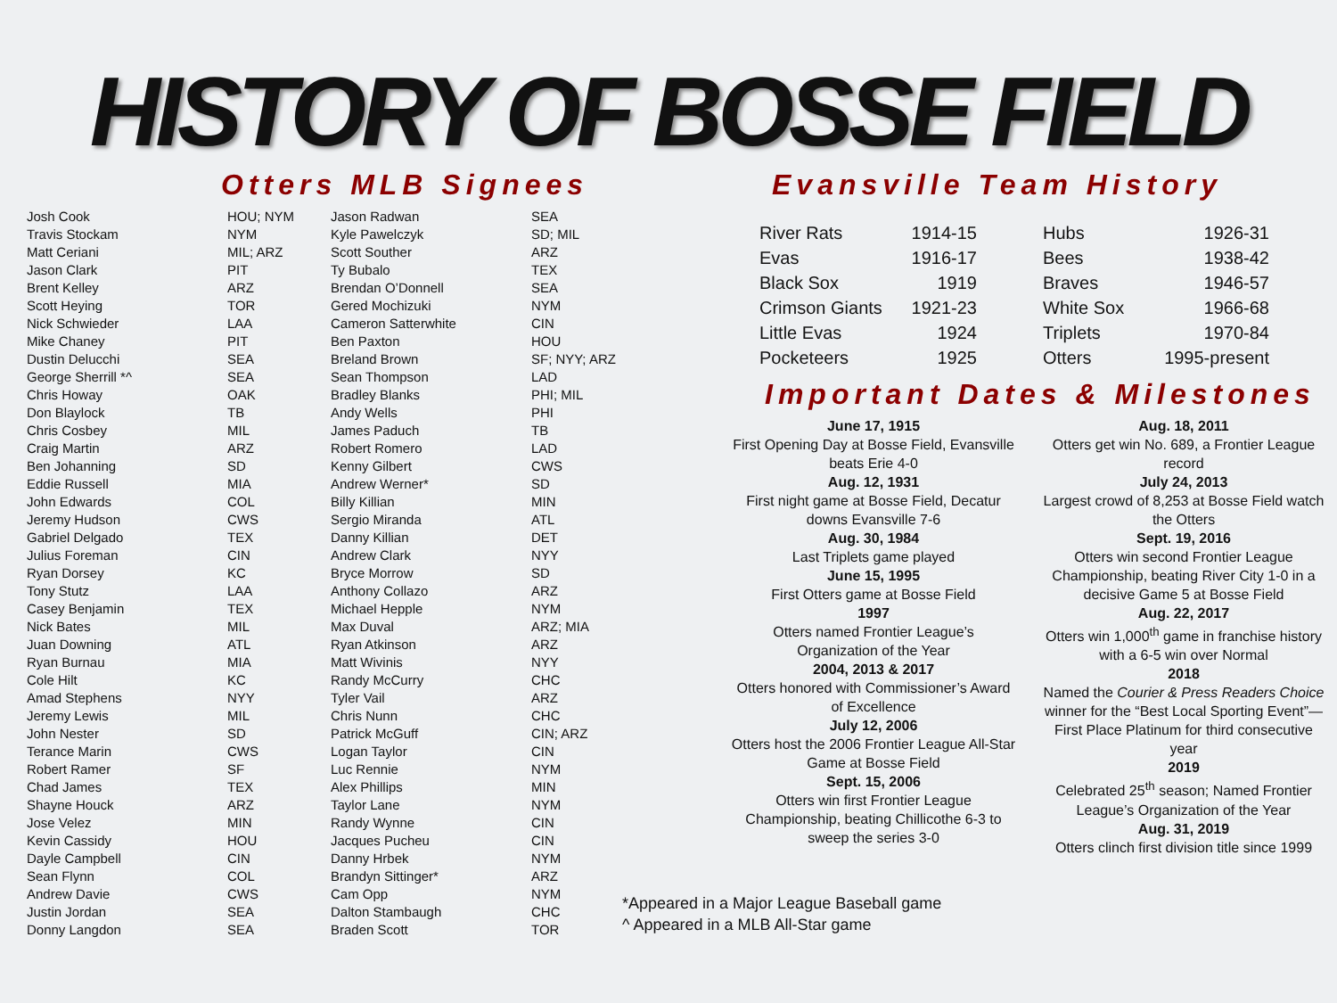HISTORY OF BOSSE FIELD
Otters MLB Signees
| Josh Cook | HOU; NYM | Jason Radwan | SEA |
| Travis Stockam | NYM | Kyle Pawelczyk | SD; MIL |
| Matt Ceriani | MIL; ARZ | Scott Souther | ARZ |
| Jason Clark | PIT | Ty Bubalo | TEX |
| Brent Kelley | ARZ | Brendan O’Donnell | SEA |
| Scott Heying | TOR | Gered Mochizuki | NYM |
| Nick Schwieder | LAA | Cameron Satterwhite | CIN |
| Mike Chaney | PIT | Ben Paxton | HOU |
| Dustin Delucchi | SEA | Breland Brown | SF; NYY; ARZ |
| George Sherrill *^ | SEA | Sean Thompson | LAD |
| Chris Howay | OAK | Bradley Blanks | PHI; MIL |
| Don Blaylock | TB | Andy Wells | PHI |
| Chris Cosbey | MIL | James Paduch | TB |
| Craig Martin | ARZ | Robert Romero | LAD |
| Ben Johanning | SD | Kenny Gilbert | CWS |
| Eddie Russell | MIA | Andrew Werner* | SD |
| John Edwards | COL | Billy Killian | MIN |
| Jeremy Hudson | CWS | Sergio Miranda | ATL |
| Gabriel Delgado | TEX | Danny Killian | DET |
| Julius Foreman | CIN | Andrew Clark | NYY |
| Ryan Dorsey | KC | Bryce Morrow | SD |
| Tony Stutz | LAA | Anthony Collazo | ARZ |
| Casey Benjamin | TEX | Michael Hepple | NYM |
| Nick Bates | MIL | Max Duval | ARZ; MIA |
| Juan Downing | ATL | Ryan Atkinson | ARZ |
| Ryan Burnau | MIA | Matt Wivinis | NYY |
| Cole Hilt | KC | Randy McCurry | CHC |
| Amad Stephens | NYY | Tyler Vail | ARZ |
| Jeremy Lewis | MIL | Chris Nunn | CHC |
| John Nester | SD | Patrick McGuff | CIN; ARZ |
| Terance Marin | CWS | Logan Taylor | CIN |
| Robert Ramer | SF | Luc Rennie | NYM |
| Chad James | TEX | Alex Phillips | MIN |
| Shayne Houck | ARZ | Taylor Lane | NYM |
| Jose Velez | MIN | Randy Wynne | CIN |
| Kevin Cassidy | HOU | Jacques Pucheu | CIN |
| Dayle Campbell | CIN | Danny Hrbek | NYM |
| Sean Flynn | COL | Brandyn Sittinger* | ARZ |
| Andrew Davie | CWS | Cam Opp | NYM |
| Justin Jordan | SEA | Dalton Stambaugh | CHC |
| Donny Langdon | SEA | Braden Scott | TOR |
Evansville Team History
| River Rats | 1914-15 |
| Evas | 1916-17 |
| Black Sox | 1919 |
| Crimson Giants | 1921-23 |
| Little Evas | 1924 |
| Pocketeers | 1925 |
| Hubs | 1926-31 |
| Bees | 1938-42 |
| Braves | 1946-57 |
| White Sox | 1966-68 |
| Triplets | 1970-84 |
| Otters | 1995-present |
Important Dates & Milestones
June 17, 1915
First Opening Day at Bosse Field, Evansville beats Erie 4-0
Aug. 12, 1931
First night game at Bosse Field, Decatur downs Evansville 7-6
Aug. 30, 1984
Last Triplets game played
June 15, 1995
First Otters game at Bosse Field
1997
Otters named Frontier League’s Organization of the Year
2004, 2013 & 2017
Otters honored with Commissioner’s Award of Excellence
July 12, 2006
Otters host the 2006 Frontier League All-Star Game at Bosse Field
Sept. 15, 2006
Otters win first Frontier League Championship, beating Chillicothe 6-3 to sweep the series 3-0
Aug. 18, 2011
Otters get win No. 689, a Frontier League record
July 24, 2013
Largest crowd of 8,253 at Bosse Field watch the Otters
Sept. 19, 2016
Otters win second Frontier League Championship, beating River City 1-0 in a decisive Game 5 at Bosse Field
Aug. 22, 2017
Otters win 1,000<sup>th</sup> game in franchise history with a 6-5 win over Normal
2018
Named the Courier & Press Readers Choice winner for the “Best Local Sporting Event”—First Place Platinum for third consecutive year
2019
Celebrated 25<sup>th</sup> season; Named Frontier League’s Organization of the Year
Aug. 31, 2019
Otters clinch first division title since 1999
*Appeared in a Major League Baseball game
^ Appeared in a MLB All-Star game